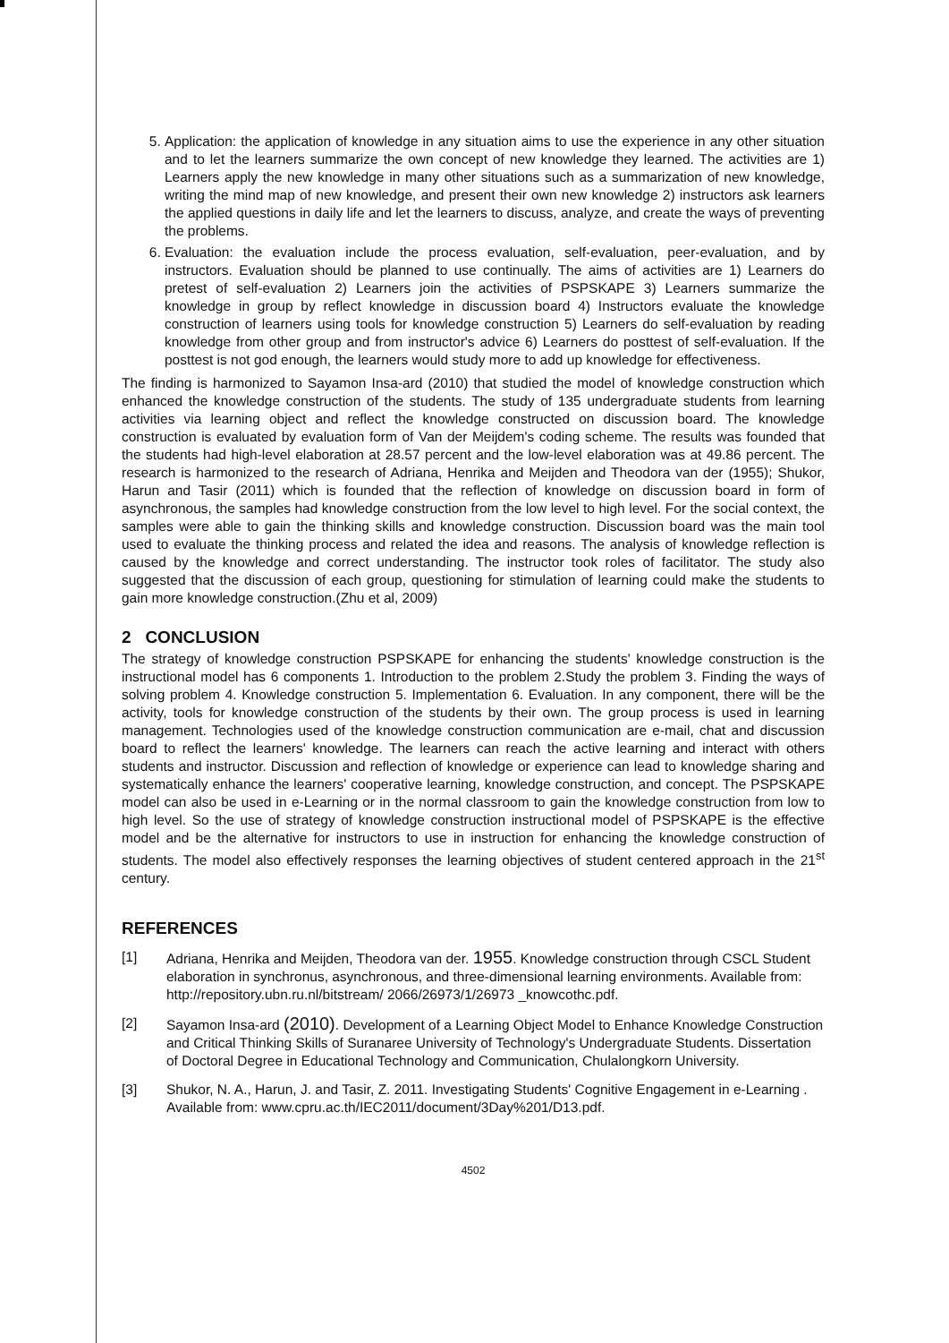5. Application: the application of knowledge in any situation aims to use the experience in any other situation and to let the learners summarize the own concept of new knowledge they learned. The activities are 1) Learners apply the new knowledge in many other situations such as a summarization of new knowledge, writing the mind map of new knowledge, and present their own new knowledge 2) instructors ask learners the applied questions in daily life and let the learners to discuss, analyze, and create the ways of preventing the problems.
6. Evaluation: the evaluation include the process evaluation, self-evaluation, peer-evaluation, and by instructors. Evaluation should be planned to use continually. The aims of activities are 1) Learners do pretest of self-evaluation 2) Learners join the activities of PSPSKAPE 3) Learners summarize the knowledge in group by reflect knowledge in discussion board 4) Instructors evaluate the knowledge construction of learners using tools for knowledge construction 5) Learners do self-evaluation by reading knowledge from other group and from instructor's advice 6) Learners do posttest of self-evaluation. If the posttest is not god enough, the learners would study more to add up knowledge for effectiveness.
The finding is harmonized to Sayamon Insa-ard (2010) that studied the model of knowledge construction which enhanced the knowledge construction of the students. The study of 135 undergraduate students from learning activities via learning object and reflect the knowledge constructed on discussion board. The knowledge construction is evaluated by evaluation form of Van der Meijdem's coding scheme. The results was founded that the students had high-level elaboration at 28.57 percent and the low-level elaboration was at 49.86 percent. The research is harmonized to the research of Adriana, Henrika and Meijden and Theodora van der (1955); Shukor, Harun and Tasir (2011) which is founded that the reflection of knowledge on discussion board in form of asynchronous, the samples had knowledge construction from the low level to high level. For the social context, the samples were able to gain the thinking skills and knowledge construction. Discussion board was the main tool used to evaluate the thinking process and related the idea and reasons. The analysis of knowledge reflection is caused by the knowledge and correct understanding. The instructor took roles of facilitator. The study also suggested that the discussion of each group, questioning for stimulation of learning could make the students to gain more knowledge construction.(Zhu et al, 2009)
2 CONCLUSION
The strategy of knowledge construction PSPSKAPE for enhancing the students' knowledge construction is the instructional model has 6 components 1. Introduction to the problem 2.Study the problem 3. Finding the ways of solving problem 4. Knowledge construction 5. Implementation 6. Evaluation. In any component, there will be the activity, tools for knowledge construction of the students by their own. The group process is used in learning management. Technologies used of the knowledge construction communication are e-mail, chat and discussion board to reflect the learners' knowledge. The learners can reach the active learning and interact with others students and instructor. Discussion and reflection of knowledge or experience can lead to knowledge sharing and systematically enhance the learners' cooperative learning, knowledge construction, and concept. The PSPSKAPE model can also be used in e-Learning or in the normal classroom to gain the knowledge construction from low to high level. So the use of strategy of knowledge construction instructional model of PSPSKAPE is the effective model and be the alternative for instructors to use in instruction for enhancing the knowledge construction of students. The model also effectively responses the learning objectives of student centered approach in the 21<sup>st</sup> century.
REFERENCES
[1] Adriana, Henrika and Meijden, Theodora van der. 1955. Knowledge construction through CSCL Student elaboration in synchronus, asynchronous, and three-dimensional learning environments. Available from: http://repository.ubn.ru.nl/bitstream/ 2066/26973/1/26973 _knowcothc.pdf.
[2] Sayamon Insa-ard (2010). Development of a Learning Object Model to Enhance Knowledge Construction and Critical Thinking Skills of Suranaree University of Technology's Undergraduate Students. Dissertation of Doctoral Degree in Educational Technology and Communication, Chulalongkorn University.
[3] Shukor, N. A., Harun, J. and Tasir, Z. 2011. Investigating Students' Cognitive Engagement in e-Learning . Available from: www.cpru.ac.th/IEC2011/document/3Day%201/D13.pdf.
4502